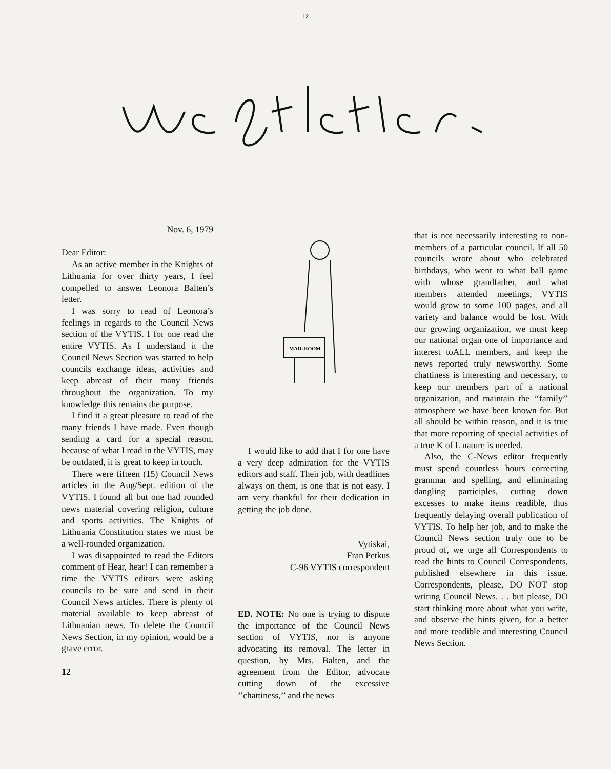12
Nov. 6, 1979
Dear Editor:
As an active member in the Knights of Lithuania for over thirty years, I feel compelled to answer Leonora Balten’s letter.
I was sorry to read of Leonora’s feelings in regards to the Council News section of the VYTIS. I for one read the entire VYTIS. As I understand it the Council News Section was started to help councils exchange ideas, activities and keep abreast of their many friends throughout the organization. To my knowledge this remains the purpose.
I find it a great pleasure to read of the many friends I have made. Even though sending a card for a special reason, because of what I read in the VYTIS, may be outdated, it is great to keep in touch.
There were fifteen (15) Council News articles in the Aug/Sept. edition of the VYTIS. I found all but one had rounded news material covering religion, culture and sports activities. The Knights of Lithuania Constitution states we must be a well-rounded organization.
I was disappointed to read the Editors comment of Hear, hear! I can remember a time the VYTIS editors were asking councils to be sure and send in their Council News articles. There is plenty of material available to keep abreast of Lithuanian news. To delete the Council News Section, in my opinion, would be a grave error.
MAIL ROOM
I would like to add that I for one have a very deep admiration for the VYTIS editors and staff. Their job, with deadlines always on them, is one that is not easy. I am very thankful for their dedication in getting the job done.
Vytiskai,
Fran Petkus
C-96 VYTIS correspondent
ED. NOTE: No one is trying to dispute the importance of the Council News section of VYTIS, nor is anyone advocating its removal. The letter in question, by Mrs. Balten, and the agreement from the Editor, advocate cutting down of the excessive ’’chattiness,’’ and the news
that is not necessarily interesting to non-members of a particular council. If all 50 councils wrote about who celebrated birthdays, who went to what ball game with whose grandfather, and what members attended meetings, VYTIS would grow to some 100 pages, and all variety and balance would be lost. With our growing organization, we must keep our national organ one of importance and interest toALL members, and keep the news reported truly newsworthy. Some chattiness is interesting and necessary, to keep our members part of a national organization, and maintain the ‘‘family’’ atmosphere we have been known for. But all should be within reason, and it is true that more reporting of special activities of a true K of L nature is needed.
Also, the C-News editor frequently must spend countless hours correcting grammar and spelling, and eliminating dangling participles, cutting down excesses to make items readible, thus frequently delaying overall publication of VYTIS. To help her job, and to make the Council News section truly one to be proud of, we urge all Correspondents to read the hints to Council Correspondents, published elsewhere in this issue. Correspondents, please, DO NOT stop writing Council News. . . but please, DO start thinking more about what you write, and observe the hints given, for a better and more readible and interesting Council News Section.
12